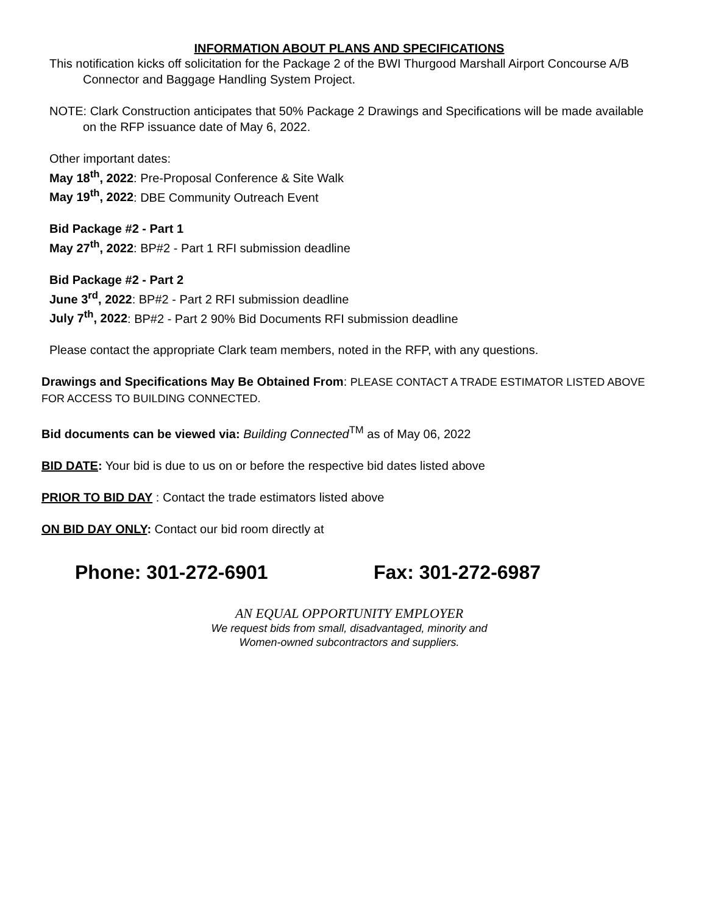INFORMATION ABOUT PLANS AND SPECIFICATIONS
This notification kicks off solicitation for the Package 2 of the BWI Thurgood Marshall Airport Concourse A/B Connector and Baggage Handling System Project.
NOTE: Clark Construction anticipates that 50% Package 2 Drawings and Specifications will be made available on the RFP issuance date of May 6, 2022.
Other important dates:
May 18<sup>th</sup>, 2022: Pre-Proposal Conference & Site Walk
May 19<sup>th</sup>, 2022: DBE Community Outreach Event
Bid Package #2 - Part 1
May 27<sup>th</sup>, 2022: BP#2 - Part 1 RFI submission deadline
Bid Package #2 - Part 2
June 3<sup>rd</sup>, 2022: BP#2 - Part 2 RFI submission deadline
July 7<sup>th</sup>, 2022: BP#2 - Part 2 90% Bid Documents RFI submission deadline
Please contact the appropriate Clark team members, noted in the RFP, with any questions.
Drawings and Specifications May Be Obtained From: PLEASE CONTACT A TRADE ESTIMATOR LISTED ABOVE FOR ACCESS TO BUILDING CONNECTED.
Bid documents can be viewed via: Building Connected<sup>TM</sup> as of May 06, 2022
BID DATE: Your bid is due to us on or before the respective bid dates listed above
PRIOR TO BID DAY : Contact the trade estimators listed above
ON BID DAY ONLY: Contact our bid room directly at
Phone: 301-272-6901 Fax: 301-272-6987
AN EQUAL OPPORTUNITY EMPLOYER
We request bids from small, disadvantaged, minority and
Women-owned subcontractors and suppliers.